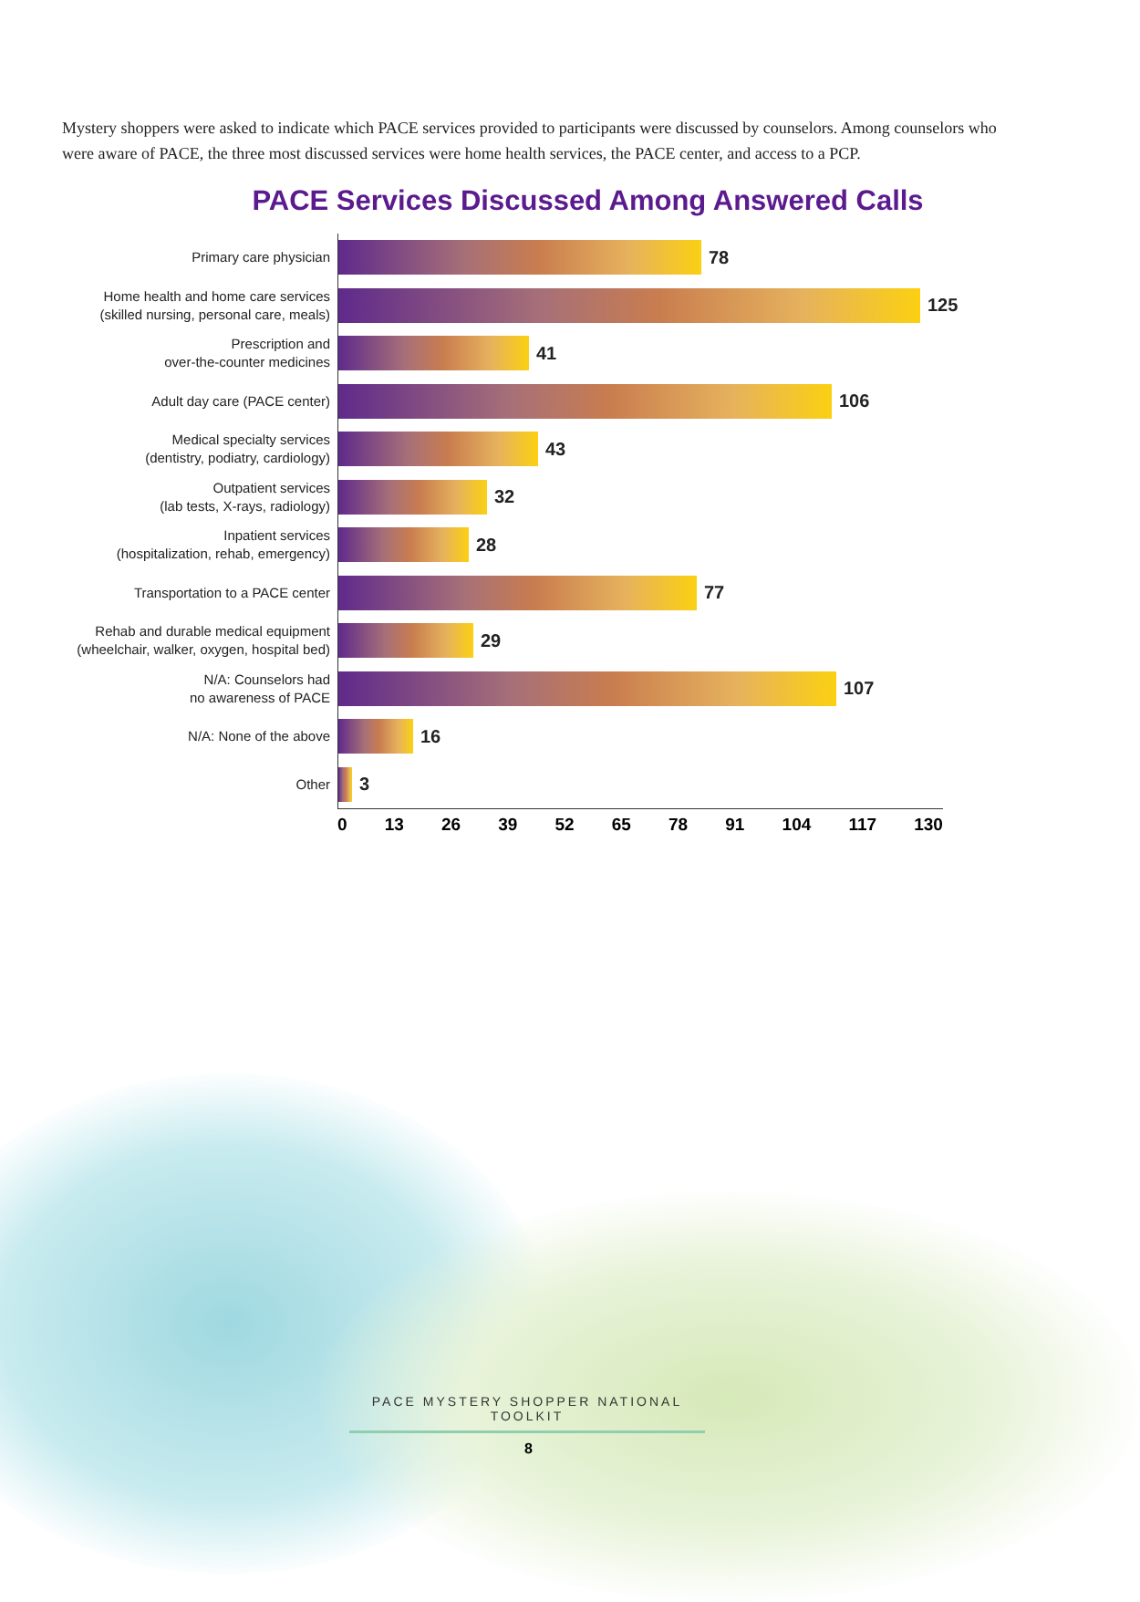Mystery shoppers were asked to indicate which PACE services provided to participants were discussed by counselors. Among counselors who were aware of PACE, the three most discussed services were home health services, the PACE center, and access to a PCP.
PACE Services Discussed Among Answered Calls
Primary care physician
78
Home health and home care services
(skilled nursing, personal care, meals)
125
Prescription and
over-the-counter medicines
41
Adult day care (PACE center)
106
Medical specialty services
(dentistry, podiatry, cardiology)
43
Outpatient services
(lab tests, X-rays, radiology)
32
Inpatient services
(hospitalization, rehab, emergency)
28
Transportation to a PACE center
77
Rehab and durable medical equipment
(wheelchair, walker, oxygen, hospital bed)
29
N/A: Counselors had
no awareness of PACE
107
N/A: None of the above
16
Other
3
0 13 26 39 52 65 78 91 104 117 130
PACE MYSTERY SHOPPER NATIONAL TOOLKIT
8